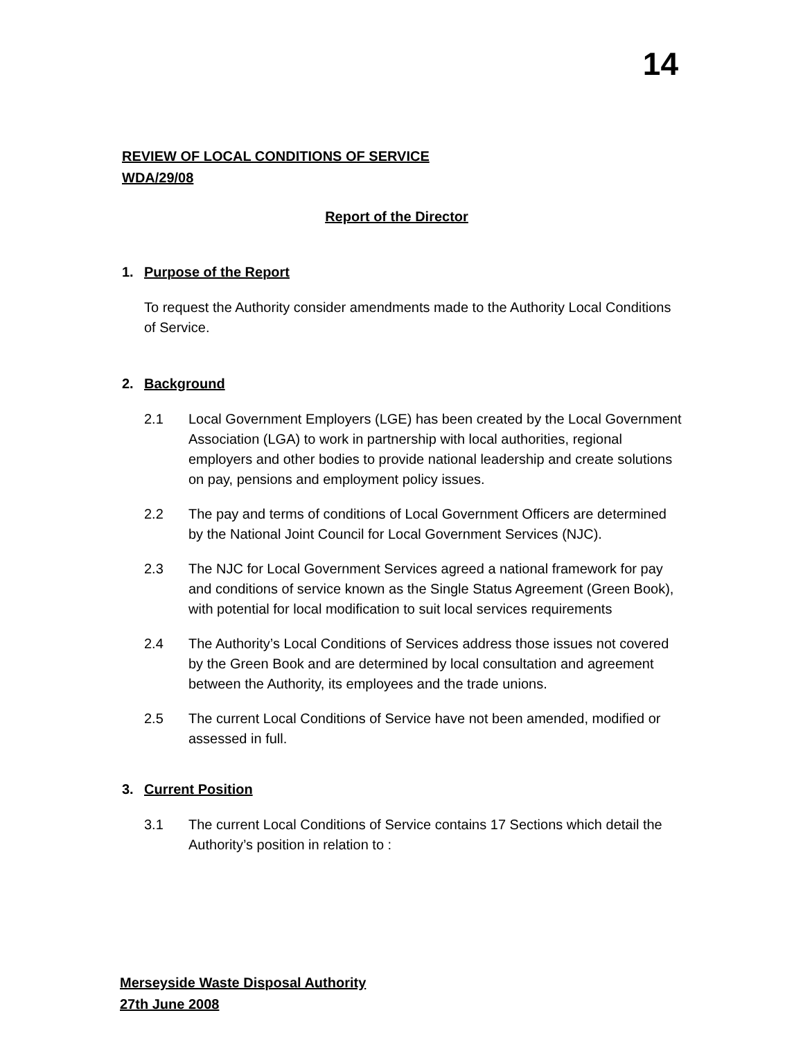14
REVIEW OF LOCAL CONDITIONS OF SERVICE
WDA/29/08
Report of the Director
1. Purpose of the Report
To request the Authority consider amendments made to the Authority Local Conditions of Service.
2. Background
2.1 Local Government Employers (LGE) has been created by the Local Government Association (LGA) to work in partnership with local authorities, regional employers and other bodies to provide national leadership and create solutions on pay, pensions and employment policy issues.
2.2 The pay and terms of conditions of Local Government Officers are determined by the National Joint Council for Local Government Services (NJC).
2.3 The NJC for Local Government Services agreed a national framework for pay and conditions of service known as the Single Status Agreement (Green Book), with potential for local modification to suit local services requirements
2.4 The Authority’s Local Conditions of Services address those issues not covered by the Green Book and are determined by local consultation and agreement between the Authority, its employees and the trade unions.
2.5 The current Local Conditions of Service have not been amended, modified or assessed in full.
3. Current Position
3.1 The current Local Conditions of Service contains 17 Sections which detail the Authority’s position in relation to :
Merseyside Waste Disposal Authority
27th June 2008